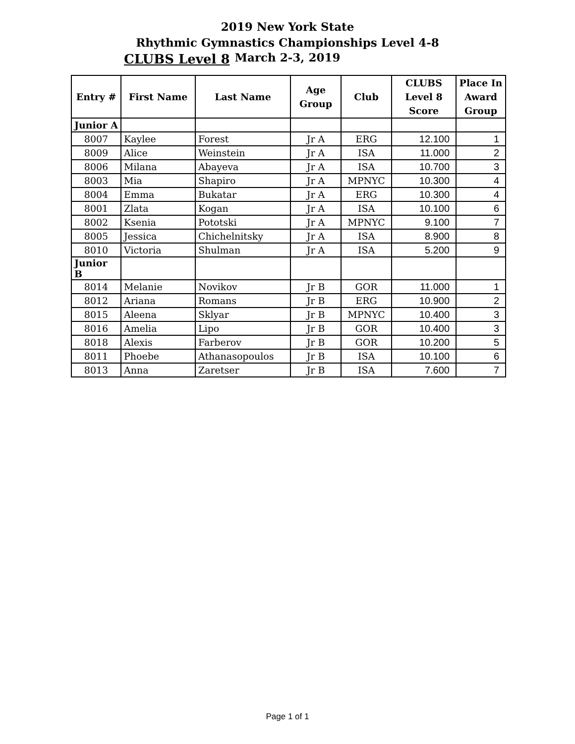2019 New York State
Rhythmic Gymnastics Championships Level 4-8
CLUBS Level 8
March 2-3, 2019
| Entry # | First Name | Last Name | Age Group | Club | CLUBS Level 8 Score | Place In Award Group |
| --- | --- | --- | --- | --- | --- | --- |
| Junior A | | | | | | |
| 8007 | Kaylee | Forest | Jr A | ERG | 12.100 | 1 |
| 8009 | Alice | Weinstein | Jr A | ISA | 11.000 | 2 |
| 8006 | Milana | Abayeva | Jr A | ISA | 10.700 | 3 |
| 8003 | Mia | Shapiro | Jr A | MPNYC | 10.300 | 4 |
| 8004 | Emma | Bukatar | Jr A | ERG | 10.300 | 4 |
| 8001 | Zlata | Kogan | Jr A | ISA | 10.100 | 6 |
| 8002 | Ksenia | Pototski | Jr A | MPNYC | 9.100 | 7 |
| 8005 | Jessica | Chichelnitsky | Jr A | ISA | 8.900 | 8 |
| 8010 | Victoria | Shulman | Jr A | ISA | 5.200 | 9 |
| Junior B | | | | | | |
| 8014 | Melanie | Novikov | Jr B | GOR | 11.000 | 1 |
| 8012 | Ariana | Romans | Jr B | ERG | 10.900 | 2 |
| 8015 | Aleena | Sklyar | Jr B | MPNYC | 10.400 | 3 |
| 8016 | Amelia | Lipo | Jr B | GOR | 10.400 | 3 |
| 8018 | Alexis | Farberov | Jr B | GOR | 10.200 | 5 |
| 8011 | Phoebe | Athanasopoulos | Jr B | ISA | 10.100 | 6 |
| 8013 | Anna | Zaretser | Jr B | ISA | 7.600 | 7 |
Page 1 of 1